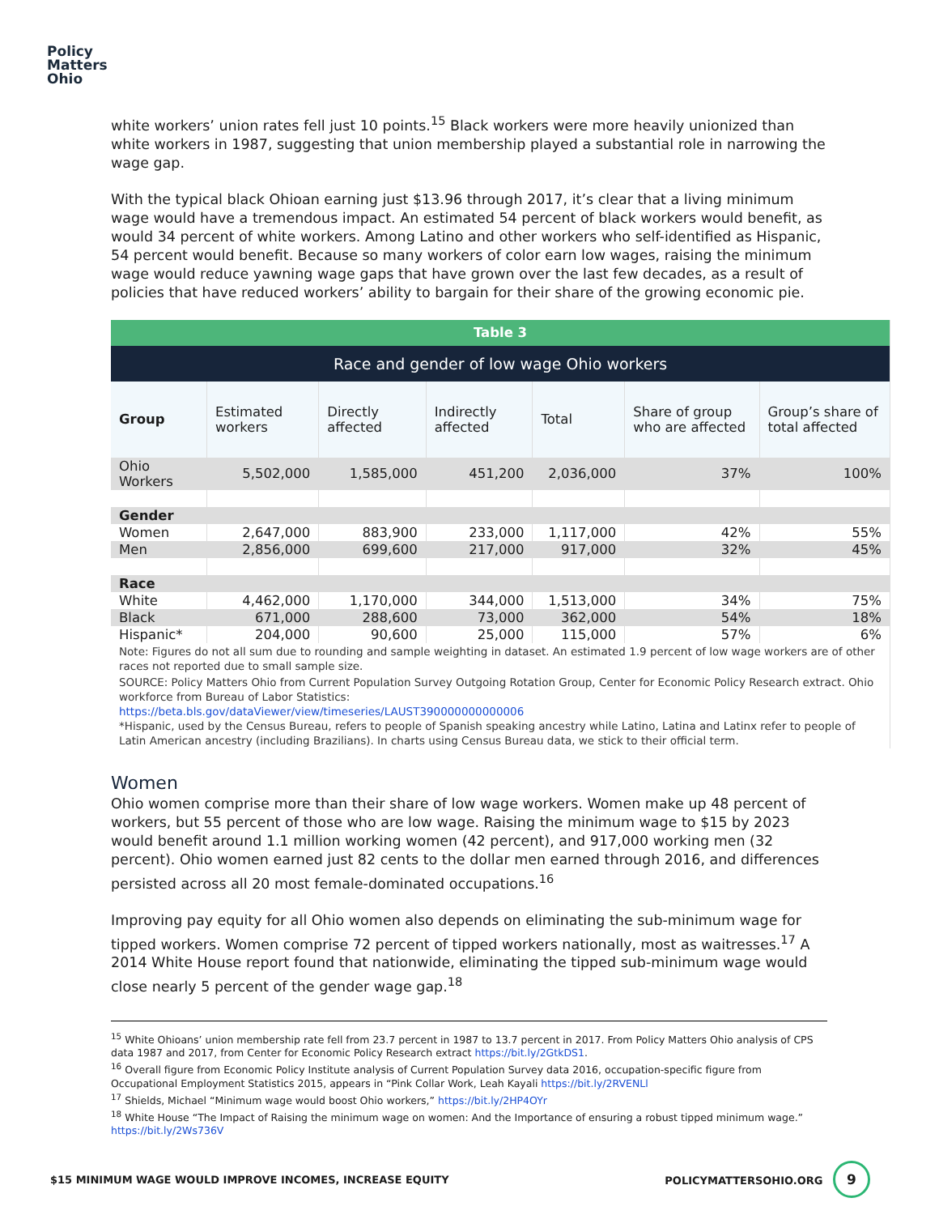Policy
Matters
Ohio
white workers’ union rates fell just 10 points.<sup>15</sup> Black workers were more heavily unionized than white workers in 1987, suggesting that union membership played a substantial role in narrowing the wage gap.
With the typical black Ohioan earning just $13.96 through 2017, it’s clear that a living minimum wage would have a tremendous impact. An estimated 54 percent of black workers would benefit, as would 34 percent of white workers. Among Latino and other workers who self-identified as Hispanic, 54 percent would benefit. Because so many workers of color earn low wages, raising the minimum wage would reduce yawning wage gaps that have grown over the last few decades, as a result of policies that have reduced workers’ ability to bargain for their share of the growing economic pie.
| Table 3 | | | | | | |
| Race and gender of low wage Ohio workers | | | | | | |
| Group | Estimated workers | Directly affected | Indirectly affected | Total | Share of group who are affected | Group’s share of total affected |
| Ohio Workers | 5,502,000 | 1,585,000 | 451,200 | 2,036,000 | 37% | 100% |
| Gender | | | | | | |
| Women | 2,647,000 | 883,900 | 233,000 | 1,117,000 | 42% | 55% |
| Men | 2,856,000 | 699,600 | 217,000 | 917,000 | 32% | 45% |
| Race | | | | | | |
| White | 4,462,000 | 1,170,000 | 344,000 | 1,513,000 | 34% | 75% |
| Black | 671,000 | 288,600 | 73,000 | 362,000 | 54% | 18% |
| Hispanic* | 204,000 | 90,600 | 25,000 | 115,000 | 57% | 6% |
| Note: Figures do not all sum due to rounding and sample weighting in dataset. An estimated 1.9 percent of low wage workers are of other races not reported due to small sample size. | | | | | | |
| SOURCE: Policy Matters Ohio from Current Population Survey Outgoing Rotation Group, Center for Economic Policy Research extract. Ohio workforce from Bureau of Labor Statistics: https://beta.bls.gov/dataViewer/view/timeseries/LAUST390000000000006 *Hispanic, used by the Census Bureau, refers to people of Spanish speaking ancestry while Latino, Latina and Latinx refer to people of Latin American ancestry (including Brazilians). In charts using Census Bureau data, we stick to their official term. | | | | | | |
Women
Ohio women comprise more than their share of low wage workers. Women make up 48 percent of workers, but 55 percent of those who are low wage. Raising the minimum wage to $15 by 2023 would benefit around 1.1 million working women (42 percent), and 917,000 working men (32 percent). Ohio women earned just 82 cents to the dollar men earned through 2016, and differences persisted across all 20 most female-dominated occupations.<sup>16</sup>
Improving pay equity for all Ohio women also depends on eliminating the sub-minimum wage for tipped workers. Women comprise 72 percent of tipped workers nationally, most as waitresses.<sup>17</sup> A 2014 White House report found that nationwide, eliminating the tipped sub-minimum wage would close nearly 5 percent of the gender wage gap.<sup>18</sup>
<sup>15</sup> White Ohioans’ union membership rate fell from 23.7 percent in 1987 to 13.7 percent in 2017. From Policy Matters Ohio analysis of CPS data 1987 and 2017, from Center for Economic Policy Research extract https://bit.ly/2GtkDS1.
<sup>16</sup> Overall figure from Economic Policy Institute analysis of Current Population Survey data 2016, occupation-specific figure from Occupational Employment Statistics 2015, appears in “Pink Collar Work, Leah Kayali https://bit.ly/2RVENLl
<sup>17</sup> Shields, Michael “Minimum wage would boost Ohio workers,” https://bit.ly/2HP4OYr
<sup>18</sup> White House “The Impact of Raising the minimum wage on women: And the Importance of ensuring a robust tipped minimum wage.” https://bit.ly/2Ws736V
$15 MINIMUM WAGE WOULD IMPROVE INCOMES, INCREASE EQUITY POLICYMATTERSOHIO.ORG 9